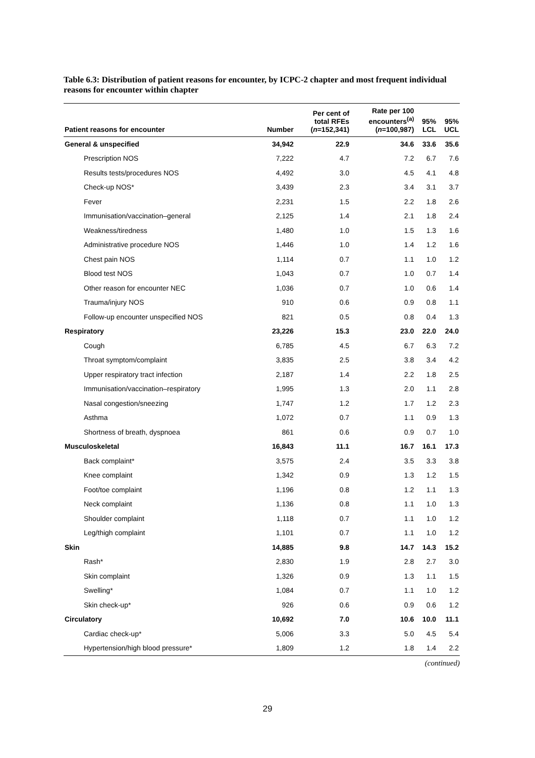Table 6.3: Distribution of patient reasons for encounter, by ICPC-2 chapter and most frequent individual reasons for encounter within chapter
| Patient reasons for encounter | Number | Per cent of total RFEs ( n =152,341) | Rate per 100 encounters<sup>(a)</sup> ( n =100,987) | 95% LCL | 95% UCL |
| --- | --- | --- | --- | --- | --- |
| General & unspecified | 34,942 | 22.9 | 34.6 | 33.6 | 35.6 |
| Prescription NOS | 7,222 | 4.7 | 7.2 | 6.7 | 7.6 |
| Results tests/procedures NOS | 4,492 | 3.0 | 4.5 | 4.1 | 4.8 |
| Check-up NOS* | 3,439 | 2.3 | 3.4 | 3.1 | 3.7 |
| Fever | 2,231 | 1.5 | 2.2 | 1.8 | 2.6 |
| Immunisation/vaccination–general | 2,125 | 1.4 | 2.1 | 1.8 | 2.4 |
| Weakness/tiredness | 1,480 | 1.0 | 1.5 | 1.3 | 1.6 |
| Administrative procedure NOS | 1,446 | 1.0 | 1.4 | 1.2 | 1.6 |
| Chest pain NOS | 1,114 | 0.7 | 1.1 | 1.0 | 1.2 |
| Blood test NOS | 1,043 | 0.7 | 1.0 | 0.7 | 1.4 |
| Other reason for encounter NEC | 1,036 | 0.7 | 1.0 | 0.6 | 1.4 |
| Trauma/injury NOS | 910 | 0.6 | 0.9 | 0.8 | 1.1 |
| Follow-up encounter unspecified NOS | 821 | 0.5 | 0.8 | 0.4 | 1.3 |
| Respiratory | 23,226 | 15.3 | 23.0 | 22.0 | 24.0 |
| Cough | 6,785 | 4.5 | 6.7 | 6.3 | 7.2 |
| Throat symptom/complaint | 3,835 | 2.5 | 3.8 | 3.4 | 4.2 |
| Upper respiratory tract infection | 2,187 | 1.4 | 2.2 | 1.8 | 2.5 |
| Immunisation/vaccination–respiratory | 1,995 | 1.3 | 2.0 | 1.1 | 2.8 |
| Nasal congestion/sneezing | 1,747 | 1.2 | 1.7 | 1.2 | 2.3 |
| Asthma | 1,072 | 0.7 | 1.1 | 0.9 | 1.3 |
| Shortness of breath, dyspnoea | 861 | 0.6 | 0.9 | 0.7 | 1.0 |
| Musculoskeletal | 16,843 | 11.1 | 16.7 | 16.1 | 17.3 |
| Back complaint* | 3,575 | 2.4 | 3.5 | 3.3 | 3.8 |
| Knee complaint | 1,342 | 0.9 | 1.3 | 1.2 | 1.5 |
| Foot/toe complaint | 1,196 | 0.8 | 1.2 | 1.1 | 1.3 |
| Neck complaint | 1,136 | 0.8 | 1.1 | 1.0 | 1.3 |
| Shoulder complaint | 1,118 | 0.7 | 1.1 | 1.0 | 1.2 |
| Leg/thigh complaint | 1,101 | 0.7 | 1.1 | 1.0 | 1.2 |
| Skin | 14,885 | 9.8 | 14.7 | 14.3 | 15.2 |
| Rash* | 2,830 | 1.9 | 2.8 | 2.7 | 3.0 |
| Skin complaint | 1,326 | 0.9 | 1.3 | 1.1 | 1.5 |
| Swelling* | 1,084 | 0.7 | 1.1 | 1.0 | 1.2 |
| Skin check-up* | 926 | 0.6 | 0.9 | 0.6 | 1.2 |
| Circulatory | 10,692 | 7.0 | 10.6 | 10.0 | 11.1 |
| Cardiac check-up* | 5,006 | 3.3 | 5.0 | 4.5 | 5.4 |
| Hypertension/high blood pressure* | 1,809 | 1.2 | 1.8 | 1.4 | 2.2 |
(continued)
29